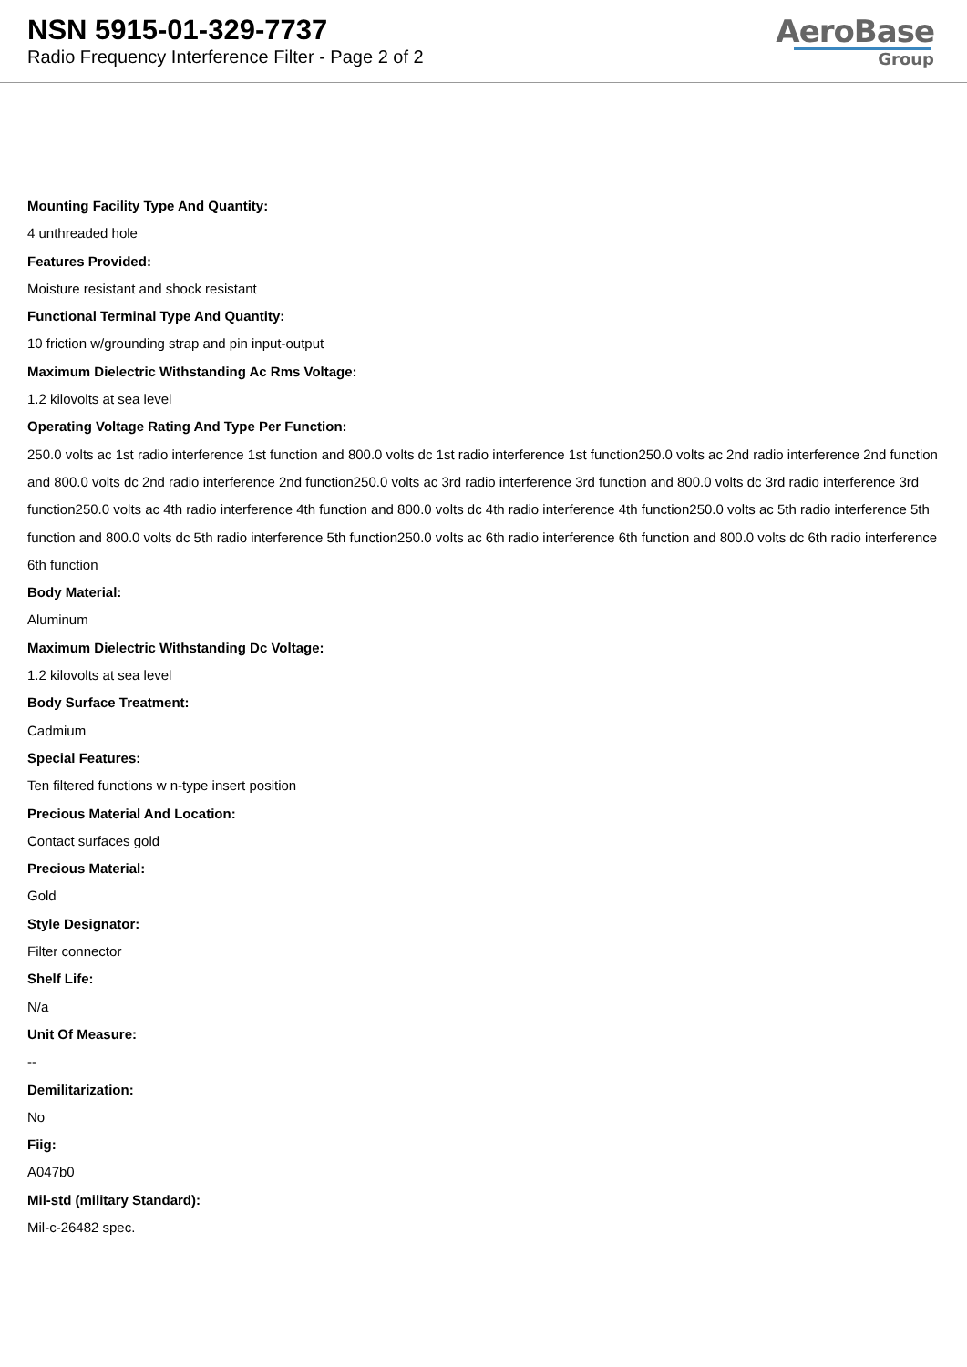NSN 5915-01-329-7737
Radio Frequency Interference Filter - Page 2 of 2
AeroBase
Group
Mounting Facility Type And Quantity:
4 unthreaded hole
Features Provided:
Moisture resistant and shock resistant
Functional Terminal Type And Quantity:
10 friction w/grounding strap and pin input-output
Maximum Dielectric Withstanding Ac Rms Voltage:
1.2 kilovolts at sea level
Operating Voltage Rating And Type Per Function:
250.0 volts ac 1st radio interference 1st function and 800.0 volts dc 1st radio interference 1st function250.0 volts ac 2nd radio interference 2nd function and 800.0 volts dc 2nd radio interference 2nd function250.0 volts ac 3rd radio interference 3rd function and 800.0 volts dc 3rd radio interference 3rd function250.0 volts ac 4th radio interference 4th function and 800.0 volts dc 4th radio interference 4th function250.0 volts ac 5th radio interference 5th function and 800.0 volts dc 5th radio interference 5th function250.0 volts ac 6th radio interference 6th function and 800.0 volts dc 6th radio interference 6th function
Body Material:
Aluminum
Maximum Dielectric Withstanding Dc Voltage:
1.2 kilovolts at sea level
Body Surface Treatment:
Cadmium
Special Features:
Ten filtered functions w n-type insert position
Precious Material And Location:
Contact surfaces gold
Precious Material:
Gold
Style Designator:
Filter connector
Shelf Life:
N/a
Unit Of Measure:
--
Demilitarization:
No
Fiig:
A047b0
Mil-std (military Standard):
Mil-c-26482 spec.